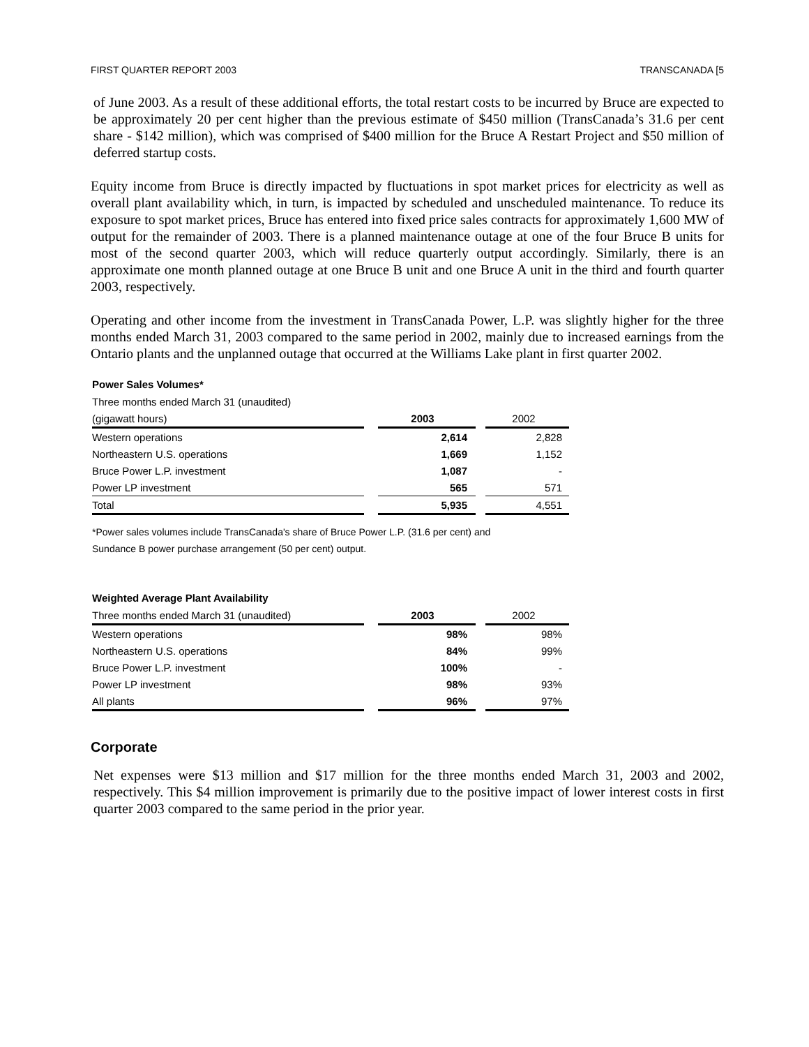FIRST QUARTER REPORT 2003 TRANSCANADA [5
of June 2003. As a result of these additional efforts, the total restart costs to be incurred by Bruce are expected to be approximately 20 per cent higher than the previous estimate of $450 million (TransCanada’s 31.6 per cent share - $142 million), which was comprised of $400 million for the Bruce A Restart Project and $50 million of deferred startup costs.
Equity income from Bruce is directly impacted by fluctuations in spot market prices for electricity as well as overall plant availability which, in turn, is impacted by scheduled and unscheduled maintenance. To reduce its exposure to spot market prices, Bruce has entered into fixed price sales contracts for approximately 1,600 MW of output for the remainder of 2003. There is a planned maintenance outage at one of the four Bruce B units for most of the second quarter 2003, which will reduce quarterly output accordingly. Similarly, there is an approximate one month planned outage at one Bruce B unit and one Bruce A unit in the third and fourth quarter 2003, respectively.
Operating and other income from the investment in TransCanada Power, L.P. was slightly higher for the three months ended March 31, 2003 compared to the same period in 2002, mainly due to increased earnings from the Ontario plants and the unplanned outage that occurred at the Williams Lake plant in first quarter 2002.
Power Sales Volumes*
| Three months ended March 31 (unaudited) | | | | |
| (gigawatt hours) | | 2003 | | 2002 |
| Western operations | | 2,614 | | 2,828 |
| Northeastern U.S. operations | | 1,669 | | 1,152 |
| Bruce Power L.P. investment | | 1,087 | | - |
| Power LP investment | | 565 | | 571 |
| Total | | 5,935 | | 4,551 |
*Power sales volumes include TransCanada's share of Bruce Power L.P. (31.6 per cent) and
Sundance B power purchase arrangement (50 per cent) output.
Weighted Average Plant Availability
| Three months ended March 31 (unaudited) | | 2003 | | 2002 |
| Western operations | | 98% | | 98% |
| Northeastern U.S. operations | | 84% | | 99% |
| Bruce Power L.P. investment | | 100% | | - |
| Power LP investment | | 98% | | 93% |
| All plants | | 96% | | 97% |
Corporate
Net expenses were $13 million and $17 million for the three months ended March 31, 2003 and 2002, respectively. This $4 million improvement is primarily due to the positive impact of lower interest costs in first quarter 2003 compared to the same period in the prior year.